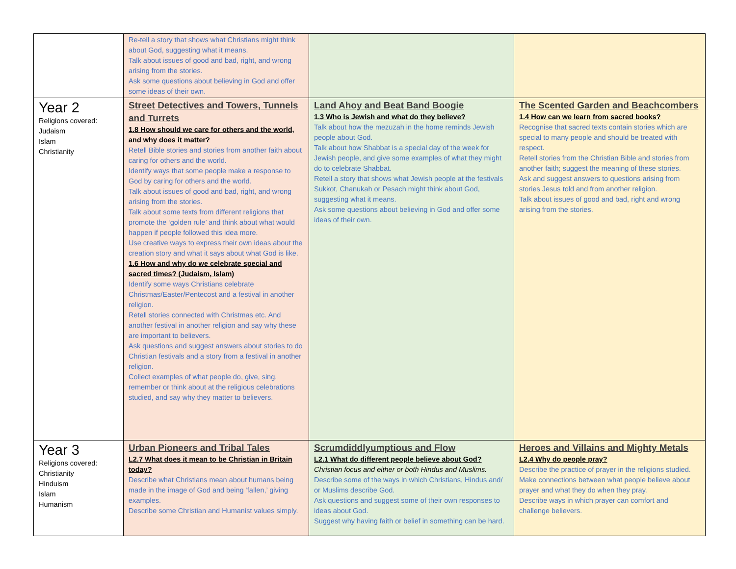| | Re-tell a story that shows what Christians might think about God, suggesting what it means. Talk about issues of good and bad, right, and wrong arising from the stories. Ask some questions about believing in God and offer some ideas of their own. | | |
| Year 2 Religions covered: Judaism Islam Christianity | Street Detectives and Towers, Tunnels and Turrets 1.8 How should we care for others and the world, and why does it matter? Retell Bible stories and stories from another faith about caring for others and the world. Identify ways that some people make a response to God by caring for others and the world. Talk about issues of good and bad, right, and wrong arising from the stories. Talk about some texts from different religions that promote the ‘golden rule’ and think about what would happen if people followed this idea more. Use creative ways to express their own ideas about the creation story and what it says about what God is like. 1.6 How and why do we celebrate special and sacred times? (Judaism, Islam) Identify some ways Christians celebrate Christmas/Easter/Pentecost and a festival in another religion. Retell stories connected with Christmas etc. And another festival in another religion and say why these are important to believers. Ask questions and suggest answers about stories to do Christian festivals and a story from a festival in another religion. Collect examples of what people do, give, sing, remember or think about at the religious celebrations studied, and say why they matter to believers. | Land Ahoy and Beat Band Boogie 1.3 Who is Jewish and what do they believe? Talk about how the mezuzah in the home reminds Jewish people about God. Talk about how Shabbat is a special day of the week for Jewish people, and give some examples of what they might do to celebrate Shabbat. Retell a story that shows what Jewish people at the festivals Sukkot, Chanukah or Pesach might think about God, suggesting what it means. Ask some questions about believing in God and offer some ideas of their own. | The Scented Garden and Beachcombers 1.4 How can we learn from sacred books? Recognise that sacred texts contain stories which are special to many people and should be treated with respect. Retell stories from the Christian Bible and stories from another faith; suggest the meaning of these stories. Ask and suggest answers to questions arising from stories Jesus told and from another religion. Talk about issues of good and bad, right and wrong arising from the stories. |
| Year 3 Religions covered: Christianity Hinduism Islam Humanism | Urban Pioneers and Tribal Tales L2.7 What does it mean to be Christian in Britain today? Describe what Christians mean about humans being made in the image of God and being ‘fallen,’ giving examples. Describe some Christian and Humanist values simply. | Scrumdiddlyumptious and Flow L2.1 What do different people believe about God? Christian focus and either or both Hindus and Muslims. Describe some of the ways in which Christians, Hindus and/ or Muslims describe God. Ask questions and suggest some of their own responses to ideas about God. Suggest why having faith or belief in something can be hard. | Heroes and Villains and Mighty Metals L2.4 Why do people pray? Describe the practice of prayer in the religions studied. Make connections between what people believe about prayer and what they do when they pray. Describe ways in which prayer can comfort and challenge believers. |